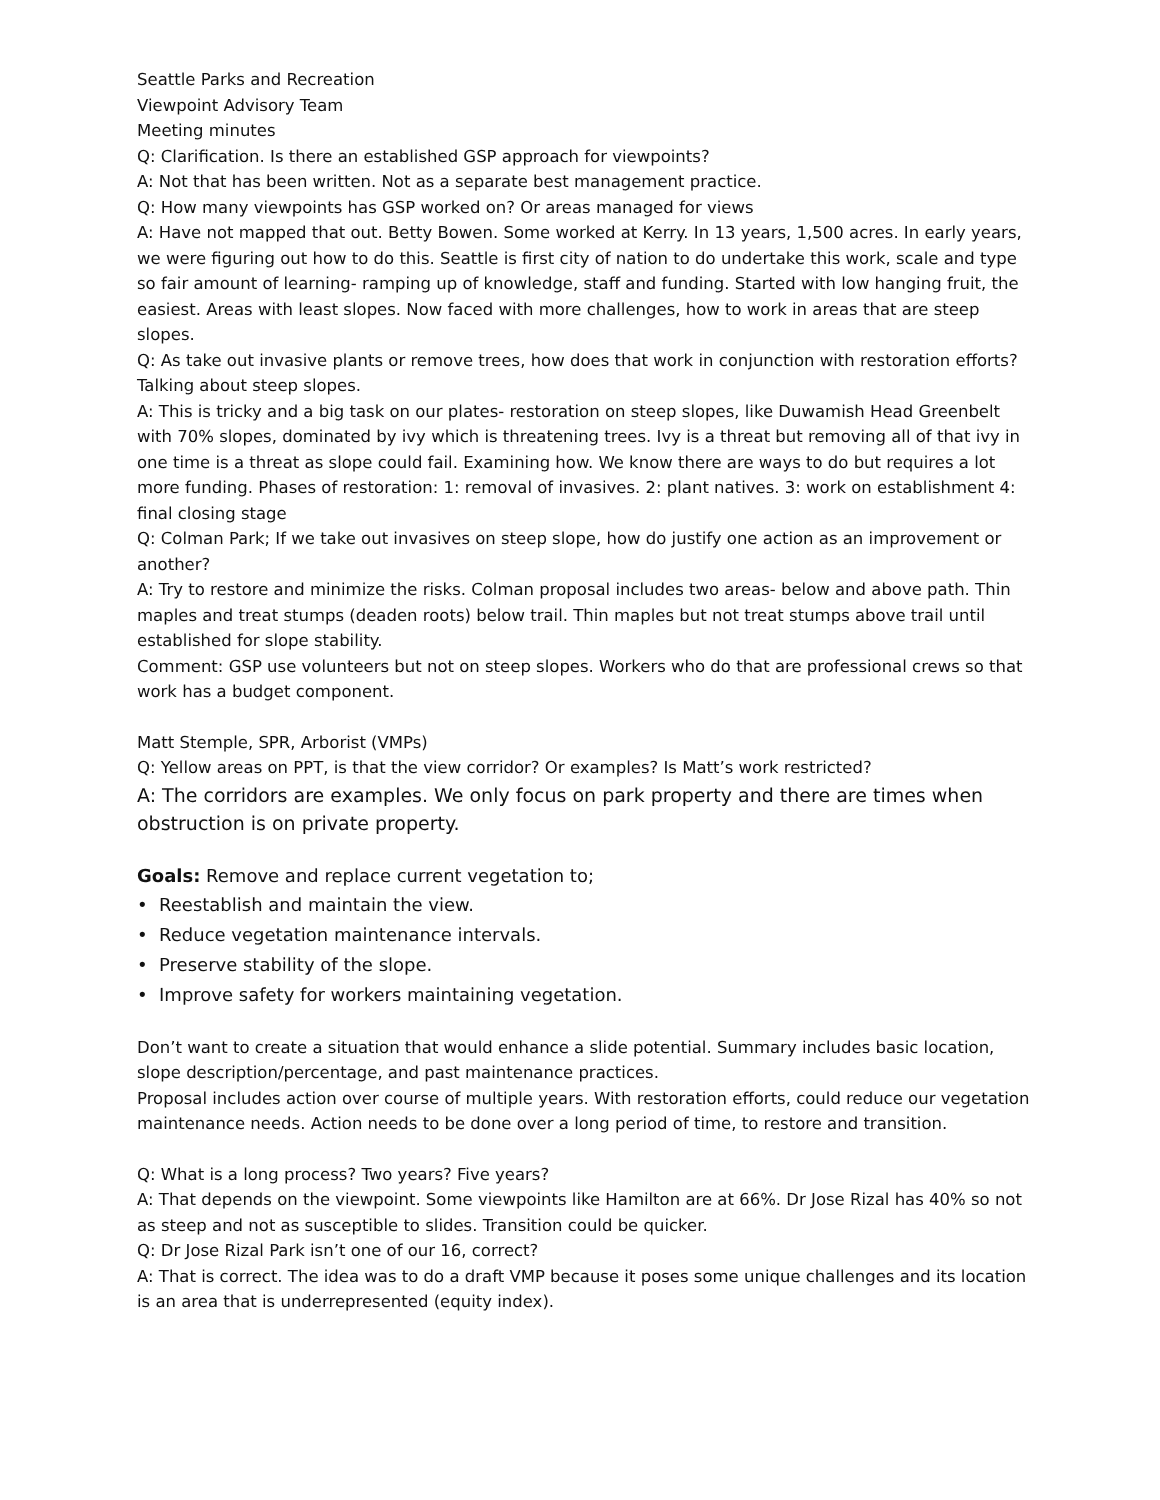Seattle Parks and Recreation
Viewpoint Advisory Team
Meeting minutes
Q: Clarification. Is there an established GSP approach for viewpoints?
A: Not that has been written. Not as a separate best management practice.
Q: How many viewpoints has GSP worked on? Or areas managed for views
A: Have not mapped that out. Betty Bowen. Some worked at Kerry. In 13 years, 1,500 acres. In early years, we were figuring out how to do this. Seattle is first city of nation to do undertake this work, scale and type so fair amount of learning- ramping up of knowledge, staff and funding. Started with low hanging fruit, the easiest. Areas with least slopes. Now faced with more challenges, how to work in areas that are steep slopes.
Q: As take out invasive plants or remove trees, how does that work in conjunction with restoration efforts? Talking about steep slopes.
A: This is tricky and a big task on our plates- restoration on steep slopes, like Duwamish Head Greenbelt with 70% slopes, dominated by ivy which is threatening trees. Ivy is a threat but removing all of that ivy in one time is a threat as slope could fail. Examining how. We know there are ways to do but requires a lot more funding. Phases of restoration: 1: removal of invasives. 2: plant natives. 3: work on establishment 4: final closing stage
Q: Colman Park; If we take out invasives on steep slope, how do justify one action as an improvement or another?
A: Try to restore and minimize the risks. Colman proposal includes two areas- below and above path. Thin maples and treat stumps (deaden roots) below trail. Thin maples but not treat stumps above trail until established for slope stability.
Comment: GSP use volunteers but not on steep slopes. Workers who do that are professional crews so that work has a budget component.
Matt Stemple, SPR, Arborist (VMPs)
Q: Yellow areas on PPT, is that the view corridor? Or examples? Is Matt’s work restricted?
A: The corridors are examples. We only focus on park property and there are times when obstruction is on private property.
Goals: Remove and replace current vegetation to;
• Reestablish and maintain the view.
• Reduce vegetation maintenance intervals.
• Preserve stability of the slope.
• Improve safety for workers maintaining vegetation.
Don’t want to create a situation that would enhance a slide potential. Summary includes basic location, slope description/percentage, and past maintenance practices.
Proposal includes action over course of multiple years. With restoration efforts, could reduce our vegetation maintenance needs. Action needs to be done over a long period of time, to restore and transition.
Q: What is a long process? Two years? Five years?
A: That depends on the viewpoint. Some viewpoints like Hamilton are at 66%. Dr Jose Rizal has 40% so not as steep and not as susceptible to slides. Transition could be quicker.
Q: Dr Jose Rizal Park isn’t one of our 16, correct?
A: That is correct. The idea was to do a draft VMP because it poses some unique challenges and its location is an area that is underrepresented (equity index).